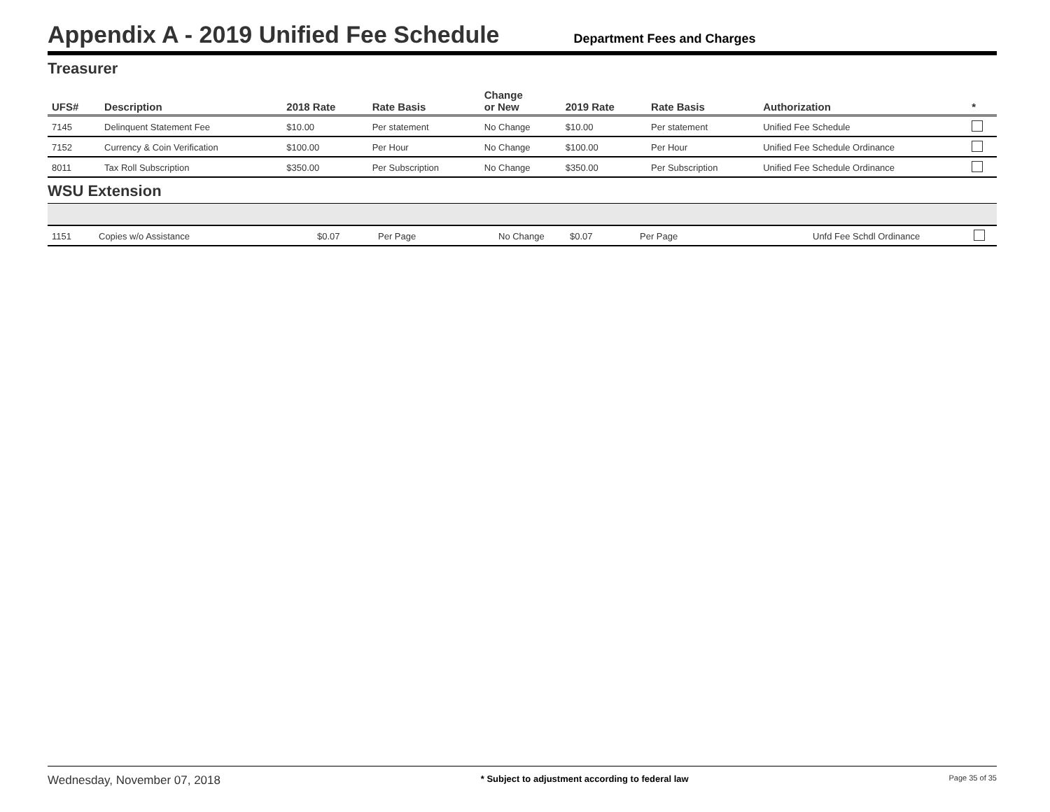Appendix A - 2019 Unified Fee Schedule
Department Fees and Charges
Treasurer
| UFS# | Description | 2018 Rate | Rate Basis | Change or New | 2019 Rate | Rate Basis | Authorization | * |
| --- | --- | --- | --- | --- | --- | --- | --- | --- |
| 7145 | Delinquent Statement Fee | $10.00 | Per statement | No Change | $10.00 | Per statement | Unified Fee Schedule | |
| 7152 | Currency & Coin Verification | $100.00 | Per Hour | No Change | $100.00 | Per Hour | Unified Fee Schedule Ordinance | |
| 8011 | Tax Roll Subscription | $350.00 | Per Subscription | No Change | $350.00 | Per Subscription | Unified Fee Schedule Ordinance | |
WSU Extension
| 1151 | Copies w/o Assistance | $0.07 | Per Page | No Change | $0.07 | Per Page | Unfd Fee Schdl Ordinance | |
Wednesday, November 07, 2018 * Subject to adjustment according to federal law Page 35 of 35